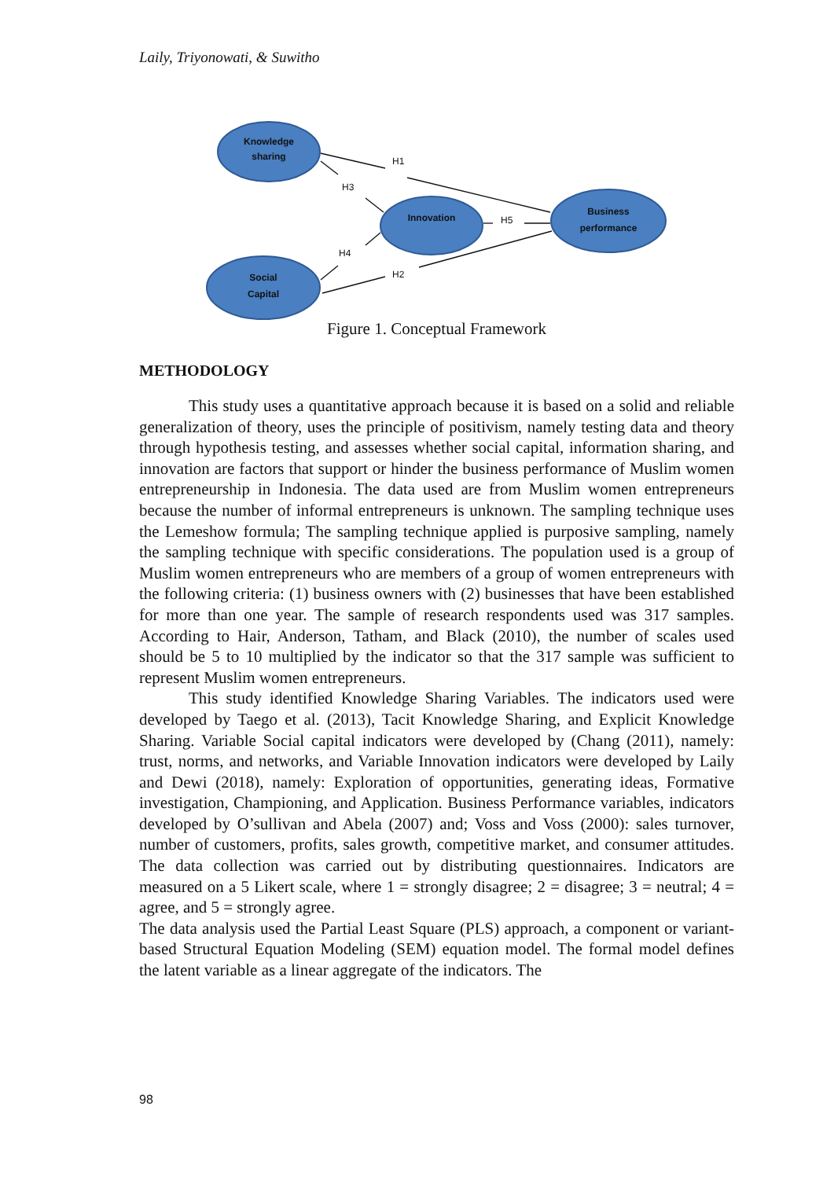Laily, Triyonowati, & Suwitho
Knowledge
sharing
Innovation
Business
performance
Social
Capital
H1
H3
H5
H4
H2
Figure 1. Conceptual Framework
METHODOLOGY
This study uses a quantitative approach because it is based on a solid and reliable generalization of theory, uses the principle of positivism, namely testing data and theory through hypothesis testing, and assesses whether social capital, information sharing, and innovation are factors that support or hinder the business performance of Muslim women entrepreneurship in Indonesia. The data used are from Muslim women entrepreneurs because the number of informal entrepreneurs is unknown. The sampling technique uses the Lemeshow formula; The sampling technique applied is purposive sampling, namely the sampling technique with specific considerations. The population used is a group of Muslim women entrepreneurs who are members of a group of women entrepreneurs with the following criteria: (1) business owners with (2) businesses that have been established for more than one year. The sample of research respondents used was 317 samples. According to Hair, Anderson, Tatham, and Black (2010), the number of scales used should be 5 to 10 multiplied by the indicator so that the 317 sample was sufficient to represent Muslim women entrepreneurs.
This study identified Knowledge Sharing Variables. The indicators used were developed by Taego et al. (2013), Tacit Knowledge Sharing, and Explicit Knowledge Sharing. Variable Social capital indicators were developed by (Chang (2011), namely: trust, norms, and networks, and Variable Innovation indicators were developed by Laily and Dewi (2018), namely: Exploration of opportunities, generating ideas, Formative investigation, Championing, and Application. Business Performance variables, indicators developed by O’sullivan and Abela (2007) and; Voss and Voss (2000): sales turnover, number of customers, profits, sales growth, competitive market, and consumer attitudes. The data collection was carried out by distributing questionnaires. Indicators are measured on a 5 Likert scale, where 1 = strongly disagree; 2 = disagree; 3 = neutral; 4 = agree, and 5 = strongly agree.
The data analysis used the Partial Least Square (PLS) approach, a component or variant-based Structural Equation Modeling (SEM) equation model. The formal model defines the latent variable as a linear aggregate of the indicators. The
98